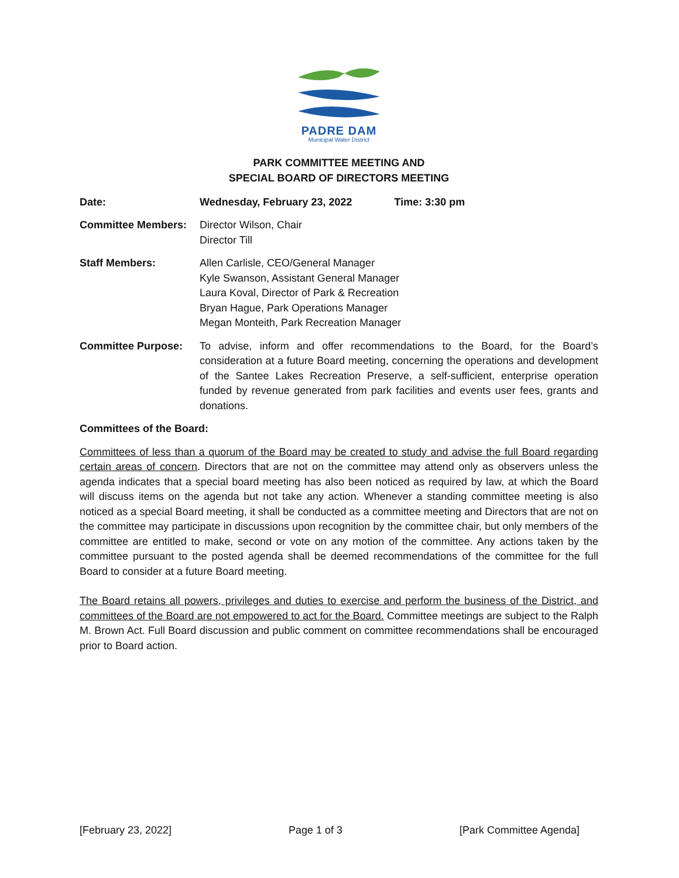PADRE DAM
Municipal Water District
PARK COMMITTEE MEETING AND
SPECIAL BOARD OF DIRECTORS MEETING
Date: Wednesday, February 23, 2022 Time: 3:30 pm
Committee Members: Director Wilson, Chair
Director Till
Staff Members: Allen Carlisle, CEO/General Manager
Kyle Swanson, Assistant General Manager
Laura Koval, Director of Park & Recreation
Bryan Hague, Park Operations Manager
Megan Monteith, Park Recreation Manager
Committee Purpose: To advise, inform and offer recommendations to the Board, for the Board’s consideration at a future Board meeting, concerning the operations and development of the Santee Lakes Recreation Preserve, a self-sufficient, enterprise operation funded by revenue generated from park facilities and events user fees, grants and donations.
Committees of the Board:
Committees of less than a quorum of the Board may be created to study and advise the full Board regarding certain areas of concern. Directors that are not on the committee may attend only as observers unless the agenda indicates that a special board meeting has also been noticed as required by law, at which the Board will discuss items on the agenda but not take any action. Whenever a standing committee meeting is also noticed as a special Board meeting, it shall be conducted as a committee meeting and Directors that are not on the committee may participate in discussions upon recognition by the committee chair, but only members of the committee are entitled to make, second or vote on any motion of the committee. Any actions taken by the committee pursuant to the posted agenda shall be deemed recommendations of the committee for the full Board to consider at a future Board meeting.
The Board retains all powers, privileges and duties to exercise and perform the business of the District, and committees of the Board are not empowered to act for the Board. Committee meetings are subject to the Ralph M. Brown Act. Full Board discussion and public comment on committee recommendations shall be encouraged prior to Board action.
[February 23, 2022] Page 1 of 3 [Park Committee Agenda]